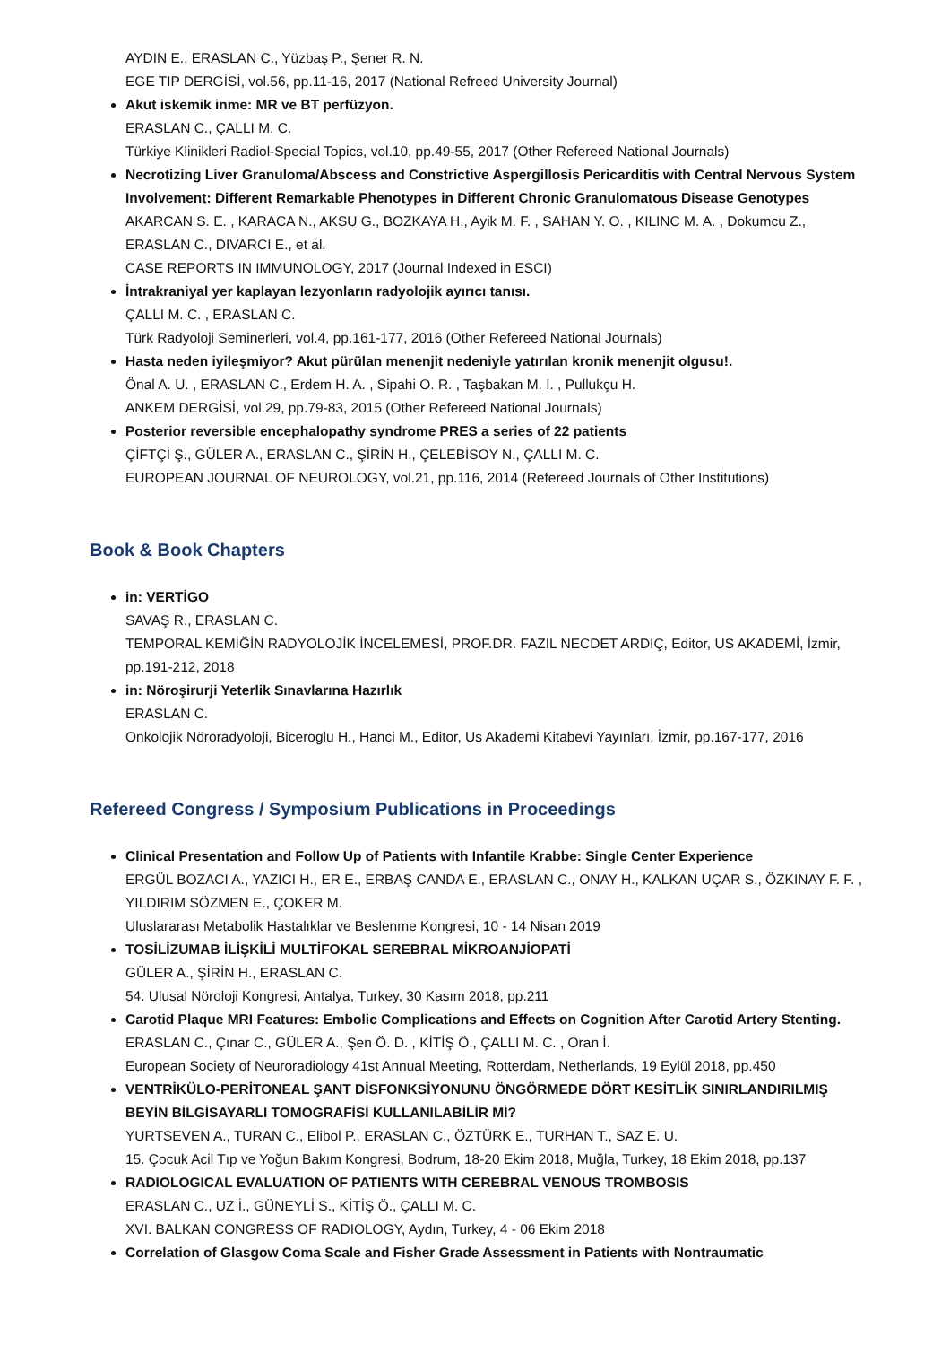AYDIN E., ERASLAN C., Yüzbaş P., Şener R. N.
EGE TIP DERGİSİ, vol.56, pp.11-16, 2017 (National Refreed University Journal)
Akut iskemik inme: MR ve BT perfüzyon.
ERASLAN C., ÇALLI M. C.
Türkiye Klinikleri Radiol-Special Topics, vol.10, pp.49-55, 2017 (Other Refereed National Journals)
Necrotizing Liver Granuloma/Abscess and Constrictive Aspergillosis Pericarditis with Central Nervous System Involvement: Different Remarkable Phenotypes in Different Chronic Granulomatous Disease Genotypes
AKARCAN S. E. , KARACA N., AKSU G., BOZKAYA H., Ayik M. F. , SAHAN Y. O. , KILINC M. A. , Dokumcu Z., ERASLAN C., DIVARCI E., et al.
CASE REPORTS IN IMMUNOLOGY, 2017 (Journal Indexed in ESCI)
İntrakraniyal yer kaplayan lezyonların radyolojik ayırıcı tanısı.
ÇALLI M. C. , ERASLAN C.
Türk Radyoloji Seminerleri, vol.4, pp.161-177, 2016 (Other Refereed National Journals)
Hasta neden iyileşmiyor? Akut pürülan menenjit nedeniyle yatırılan kronik menenjit olgusu!.
Önal A. U. , ERASLAN C., Erdem H. A. , Sipahi O. R. , Taşbakan M. I. , Pullukçu H.
ANKEM DERGİSİ, vol.29, pp.79-83, 2015 (Other Refereed National Journals)
Posterior reversible encephalopathy syndrome PRES a series of 22 patients
ÇİFTÇİ Ş., GÜLER A., ERASLAN C., ŞİRİN H., ÇELEBİSOY N., ÇALLI M. C.
EUROPEAN JOURNAL OF NEUROLOGY, vol.21, pp.116, 2014 (Refereed Journals of Other Institutions)
Book & Book Chapters
in: VERTİGO
SAVAŞ R., ERASLAN C.
TEMPORAL KEMİĞİN RADYOLOJİK İNCELEMESİ, PROF.DR. FAZIL NECDET ARDIÇ, Editor, US AKADEMİ, İzmir, pp.191-212, 2018
in: Nöroşirurji Yeterlik Sınavlarına Hazırlık
ERASLAN C.
Onkolojik Nöroradyoloji, Biceroglu H., Hanci M., Editor, Us Akademi Kitabevi Yayınları, İzmir, pp.167-177, 2016
Refereed Congress / Symposium Publications in Proceedings
Clinical Presentation and Follow Up of Patients with Infantile Krabbe: Single Center Experience
ERGÜL BOZACI A., YAZICI H., ER E., ERBAŞ CANDA E., ERASLAN C., ONAY H., KALKAN UÇAR S., ÖZKINAY F. F. , YILDIRIM SÖZMEN E., ÇOKER M.
Uluslararası Metabolik Hastalıklar ve Beslenme Kongresi, 10 - 14 Nisan 2019
TOSİLİZUMAB İLİŞKİLİ MULTİFOKAL SEREBRAL MİKROANJİOPATİ
GÜLER A., ŞİRİN H., ERASLAN C.
54. Ulusal Nöroloji Kongresi, Antalya, Turkey, 30 Kasım 2018, pp.211
Carotid Plaque MRI Features: Embolic Complications and Effects on Cognition After Carotid Artery Stenting.
ERASLAN C., Çınar C., GÜLER A., Şen Ö. D. , KİTİŞ Ö., ÇALLI M. C. , Oran İ.
European Society of Neuroradiology 41st Annual Meeting, Rotterdam, Netherlands, 19 Eylül 2018, pp.450
VENTRİKÜLO-PERİTONEAL ŞANT DİSFONKSİYONUNU ÖNGÖRMEDE DÖRT KESİTLİK SINIRLANDIRILMIŞ BEYİN BİLGİSAYARLI TOMOGRAFİSİ KULLANILABİLİR Mİ?
YURTSEVEN A., TURAN C., Elibol P., ERASLAN C., ÖZTÜRK E., TURHAN T., SAZ E. U.
15. Çocuk Acil Tıp ve Yoğun Bakım Kongresi, Bodrum, 18-20 Ekim 2018, Muğla, Turkey, 18 Ekim 2018, pp.137
RADIOLOGICAL EVALUATION OF PATIENTS WITH CEREBRAL VENOUS TROMBOSIS
ERASLAN C., UZ İ., GÜNEYLİ S., KİTİŞ Ö., ÇALLI M. C.
XVI. BALKAN CONGRESS OF RADIOLOGY, Aydın, Turkey, 4 - 06 Ekim 2018
Correlation of Glasgow Coma Scale and Fisher Grade Assessment in Patients with Nontraumatic